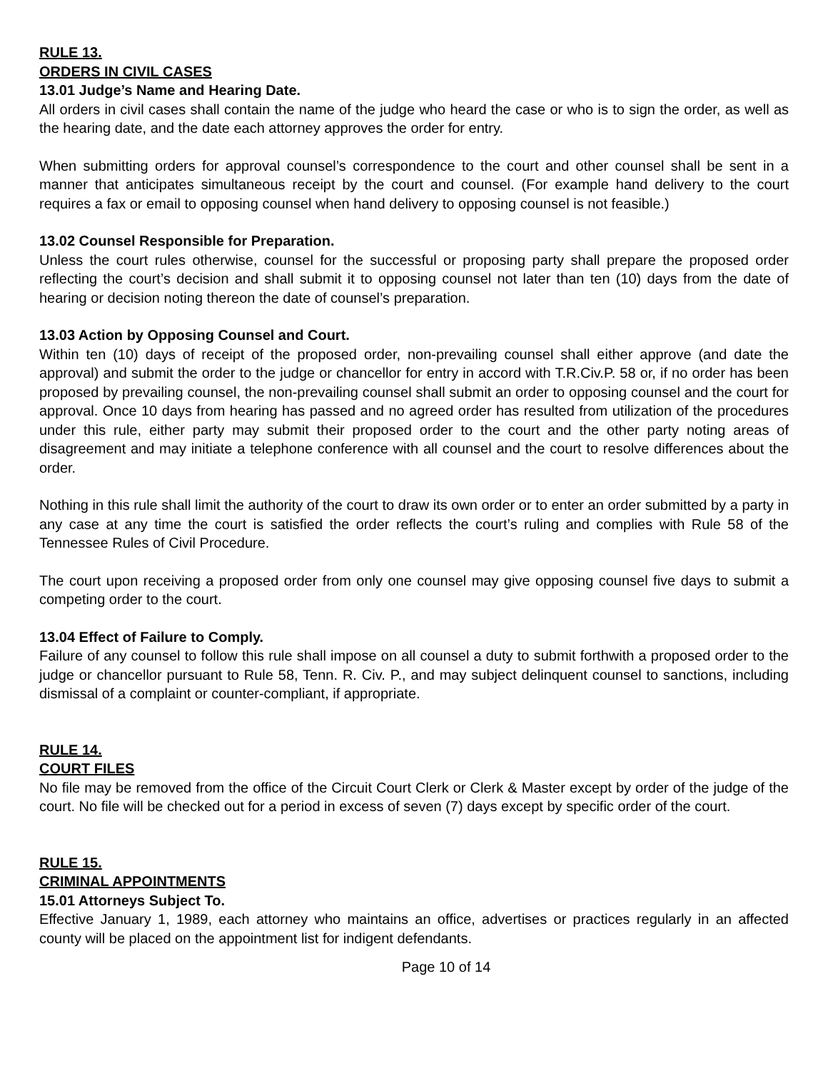RULE 13.
ORDERS IN CIVIL CASES
13.01 Judge’s Name and Hearing Date.
All orders in civil cases shall contain the name of the judge who heard the case or who is to sign the order, as well as the hearing date, and the date each attorney approves the order for entry.
When submitting orders for approval counsel’s correspondence to the court and other counsel shall be sent in a manner that anticipates simultaneous receipt by the court and counsel. (For example hand delivery to the court requires a fax or email to opposing counsel when hand delivery to opposing counsel is not feasible.)
13.02 Counsel Responsible for Preparation.
Unless the court rules otherwise, counsel for the successful or proposing party shall prepare the proposed order reflecting the court’s decision and shall submit it to opposing counsel not later than ten (10) days from the date of hearing or decision noting thereon the date of counsel’s preparation.
13.03 Action by Opposing Counsel and Court.
Within ten (10) days of receipt of the proposed order, non-prevailing counsel shall either approve (and date the approval) and submit the order to the judge or chancellor for entry in accord with T.R.Civ.P. 58 or, if no order has been proposed by prevailing counsel, the non-prevailing counsel shall submit an order to opposing counsel and the court for approval. Once 10 days from hearing has passed and no agreed order has resulted from utilization of the procedures under this rule, either party may submit their proposed order to the court and the other party noting areas of disagreement and may initiate a telephone conference with all counsel and the court to resolve differences about the order.
Nothing in this rule shall limit the authority of the court to draw its own order or to enter an order submitted by a party in any case at any time the court is satisfied the order reflects the court’s ruling and complies with Rule 58 of the Tennessee Rules of Civil Procedure.
The court upon receiving a proposed order from only one counsel may give opposing counsel five days to submit a competing order to the court.
13.04 Effect of Failure to Comply.
Failure of any counsel to follow this rule shall impose on all counsel a duty to submit forthwith a proposed order to the judge or chancellor pursuant to Rule 58, Tenn. R. Civ. P., and may subject delinquent counsel to sanctions, including dismissal of a complaint or counter-compliant, if appropriate.
RULE 14.
COURT FILES
No file may be removed from the office of the Circuit Court Clerk or Clerk & Master except by order of the judge of the court. No file will be checked out for a period in excess of seven (7) days except by specific order of the court.
RULE 15.
CRIMINAL APPOINTMENTS
15.01 Attorneys Subject To.
Effective January 1, 1989, each attorney who maintains an office, advertises or practices regularly in an affected county will be placed on the appointment list for indigent defendants.
Page 10 of 14